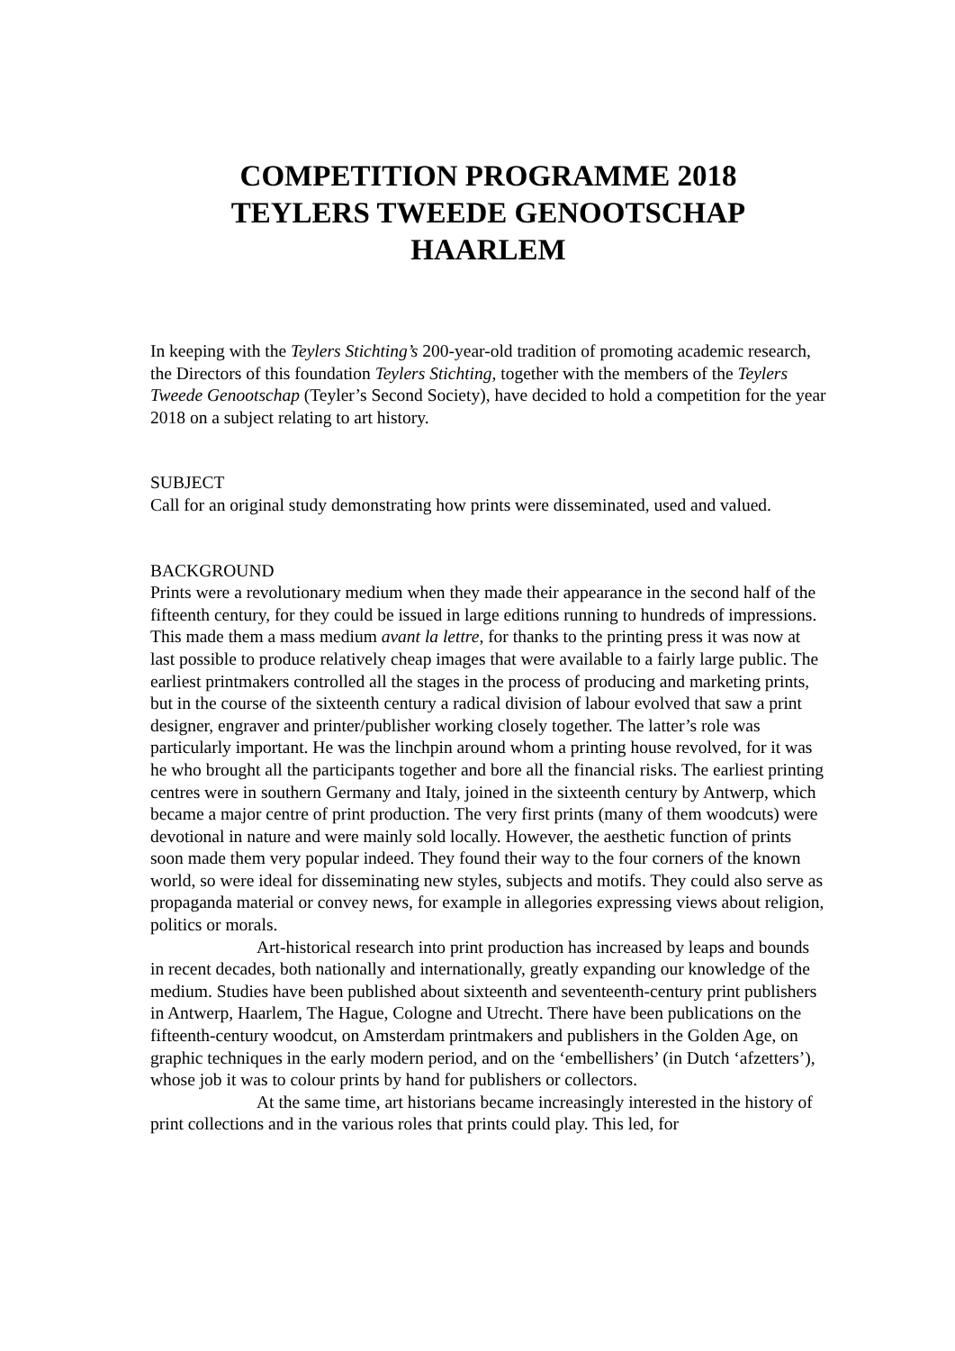COMPETITION PROGRAMME 2018
TEYLERS TWEEDE GENOOTSCHAP
HAARLEM
In keeping with the Teylers Stichting’s 200-year-old tradition of promoting academic research, the Directors of this foundation Teylers Stichting, together with the members of the Teylers Tweede Genootschap (Teyler’s Second Society), have decided to hold a competition for the year 2018 on a subject relating to art history.
SUBJECT
Call for an original study demonstrating how prints were disseminated, used and valued.
BACKGROUND
Prints were a revolutionary medium when they made their appearance in the second half of the fifteenth century, for they could be issued in large editions running to hundreds of impressions. This made them a mass medium avant la lettre, for thanks to the printing press it was now at last possible to produce relatively cheap images that were available to a fairly large public. The earliest printmakers controlled all the stages in the process of producing and marketing prints, but in the course of the sixteenth century a radical division of labour evolved that saw a print designer, engraver and printer/publisher working closely together. The latter’s role was particularly important. He was the linchpin around whom a printing house revolved, for it was he who brought all the participants together and bore all the financial risks. The earliest printing centres were in southern Germany and Italy, joined in the sixteenth century by Antwerp, which became a major centre of print production. The very first prints (many of them woodcuts) were devotional in nature and were mainly sold locally. However, the aesthetic function of prints soon made them very popular indeed. They found their way to the four corners of the known world, so were ideal for disseminating new styles, subjects and motifs. They could also serve as propaganda material or convey news, for example in allegories expressing views about religion, politics or morals.
Art-historical research into print production has increased by leaps and bounds in recent decades, both nationally and internationally, greatly expanding our knowledge of the medium. Studies have been published about sixteenth and seventeenth-century print publishers in Antwerp, Haarlem, The Hague, Cologne and Utrecht. There have been publications on the fifteenth-century woodcut, on Amsterdam printmakers and publishers in the Golden Age, on graphic techniques in the early modern period, and on the ‘embellishers’ (in Dutch ‘afzetters’), whose job it was to colour prints by hand for publishers or collectors.
At the same time, art historians became increasingly interested in the history of print collections and in the various roles that prints could play. This led, for